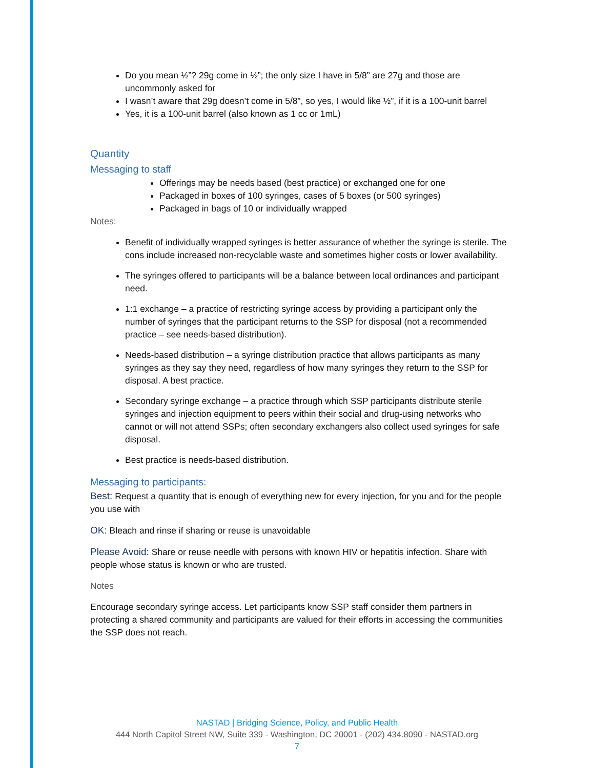Do you mean ½”? 29g come in ½”; the only size I have in 5/8” are 27g and those are uncommonly asked for
I wasn’t aware that 29g doesn’t come in 5/8”, so yes, I would like ½”, if it is a 100-unit barrel
Yes, it is a 100-unit barrel (also known as 1 cc or 1mL)
Quantity
Messaging to staff
Offerings may be needs based (best practice) or exchanged one for one
Packaged in boxes of 100 syringes, cases of 5 boxes (or 500 syringes)
Packaged in bags of 10 or individually wrapped
Notes:
Benefit of individually wrapped syringes is better assurance of whether the syringe is sterile. The cons include increased non-recyclable waste and sometimes higher costs or lower availability.
The syringes offered to participants will be a balance between local ordinances and participant need.
1:1 exchange – a practice of restricting syringe access by providing a participant only the number of syringes that the participant returns to the SSP for disposal (not a recommended practice – see needs-based distribution).
Needs-based distribution – a syringe distribution practice that allows participants as many syringes as they say they need, regardless of how many syringes they return to the SSP for disposal. A best practice.
Secondary syringe exchange – a practice through which SSP participants distribute sterile syringes and injection equipment to peers within their social and drug-using networks who cannot or will not attend SSPs; often secondary exchangers also collect used syringes for safe disposal.
Best practice is needs-based distribution.
Messaging to participants:
Best: Request a quantity that is enough of everything new for every injection, for you and for the people you use with
OK: Bleach and rinse if sharing or reuse is unavoidable
Please Avoid: Share or reuse needle with persons with known HIV or hepatitis infection. Share with people whose status is known or who are trusted.
Notes
Encourage secondary syringe access. Let participants know SSP staff consider them partners in protecting a shared community and participants are valued for their efforts in accessing the communities the SSP does not reach.
NASTAD | Bridging Science, Policy, and Public Health
444 North Capitol Street NW, Suite 339 - Washington, DC 20001 - (202) 434.8090 - NASTAD.org
7